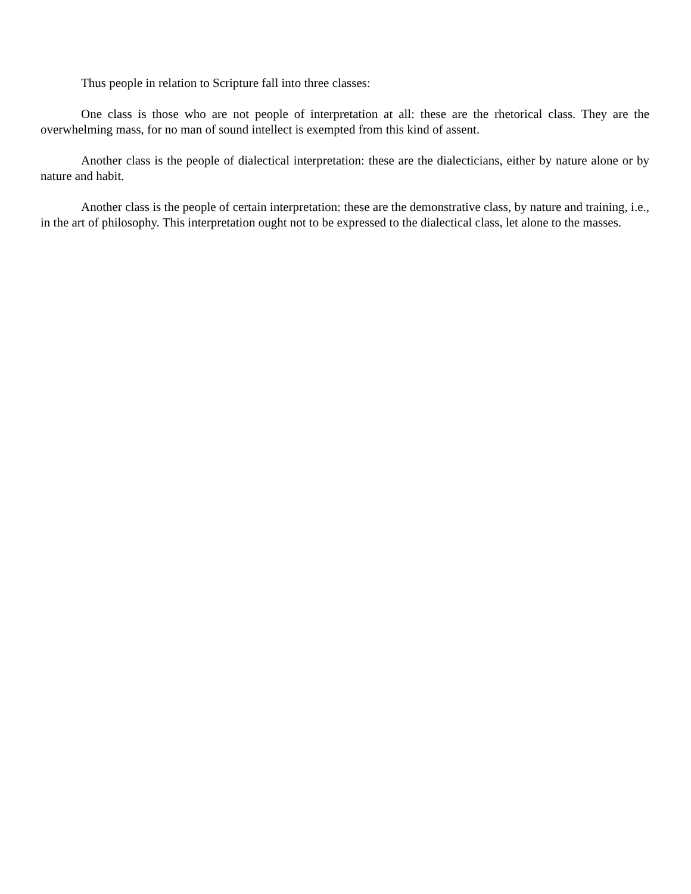Thus people in relation to Scripture fall into three classes:
One class is those who are not people of interpretation at all: these are the rhetorical class. They are the overwhelming mass, for no man of sound intellect is exempted from this kind of assent.
Another class is the people of dialectical interpretation: these are the dialecticians, either by nature alone or by nature and habit.
Another class is the people of certain interpretation: these are the demonstrative class, by nature and training, i.e., in the art of philosophy. This interpretation ought not to be expressed to the dialectical class, let alone to the masses.